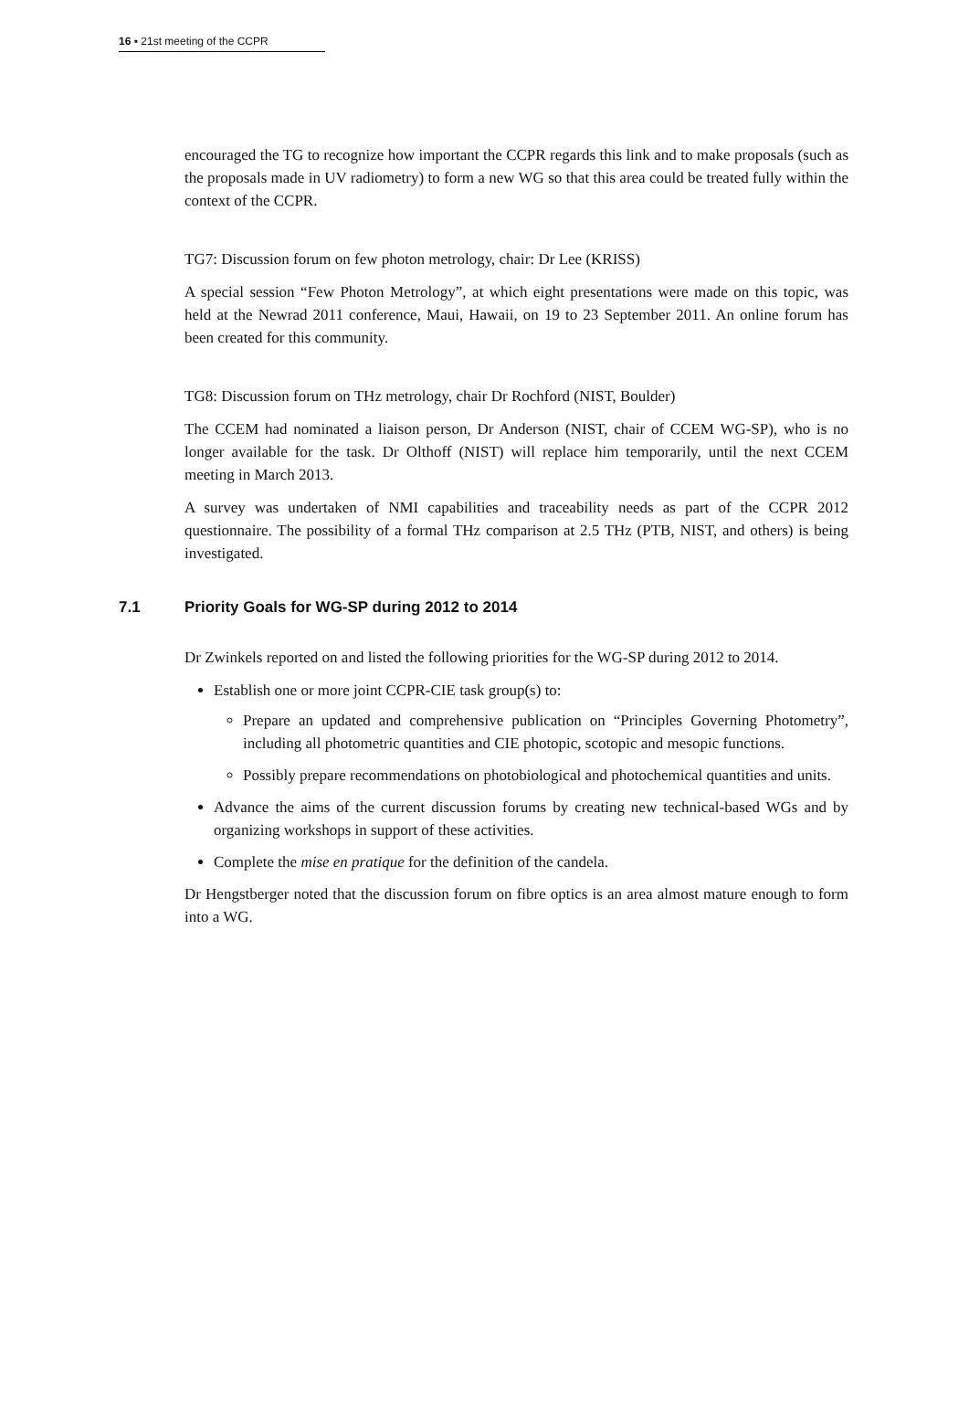16 ▪ 21st meeting of the CCPR
encouraged the TG to recognize how important the CCPR regards this link and to make proposals (such as the proposals made in UV radiometry) to form a new WG so that this area could be treated fully within the context of the CCPR.
TG7: Discussion forum on few photon metrology, chair: Dr Lee (KRISS)
A special session “Few Photon Metrology”, at which eight presentations were made on this topic, was held at the Newrad 2011 conference, Maui, Hawaii, on 19 to 23 September 2011. An online forum has been created for this community.
TG8: Discussion forum on THz metrology, chair Dr Rochford (NIST, Boulder)
The CCEM had nominated a liaison person, Dr Anderson (NIST, chair of CCEM WG-SP), who is no longer available for the task. Dr Olthoff (NIST) will replace him temporarily, until the next CCEM meeting in March 2013.
A survey was undertaken of NMI capabilities and traceability needs as part of the CCPR 2012 questionnaire. The possibility of a formal THz comparison at 2.5 THz (PTB, NIST, and others) is being investigated.
7.1 Priority Goals for WG-SP during 2012 to 2014
Dr Zwinkels reported on and listed the following priorities for the WG-SP during 2012 to 2014.
Establish one or more joint CCPR-CIE task group(s) to:
Prepare an updated and comprehensive publication on “Principles Governing Photometry”, including all photometric quantities and CIE photopic, scotopic and mesopic functions.
Possibly prepare recommendations on photobiological and photochemical quantities and units.
Advance the aims of the current discussion forums by creating new technical-based WGs and by organizing workshops in support of these activities.
Complete the mise en pratique for the definition of the candela.
Dr Hengstberger noted that the discussion forum on fibre optics is an area almost mature enough to form into a WG.